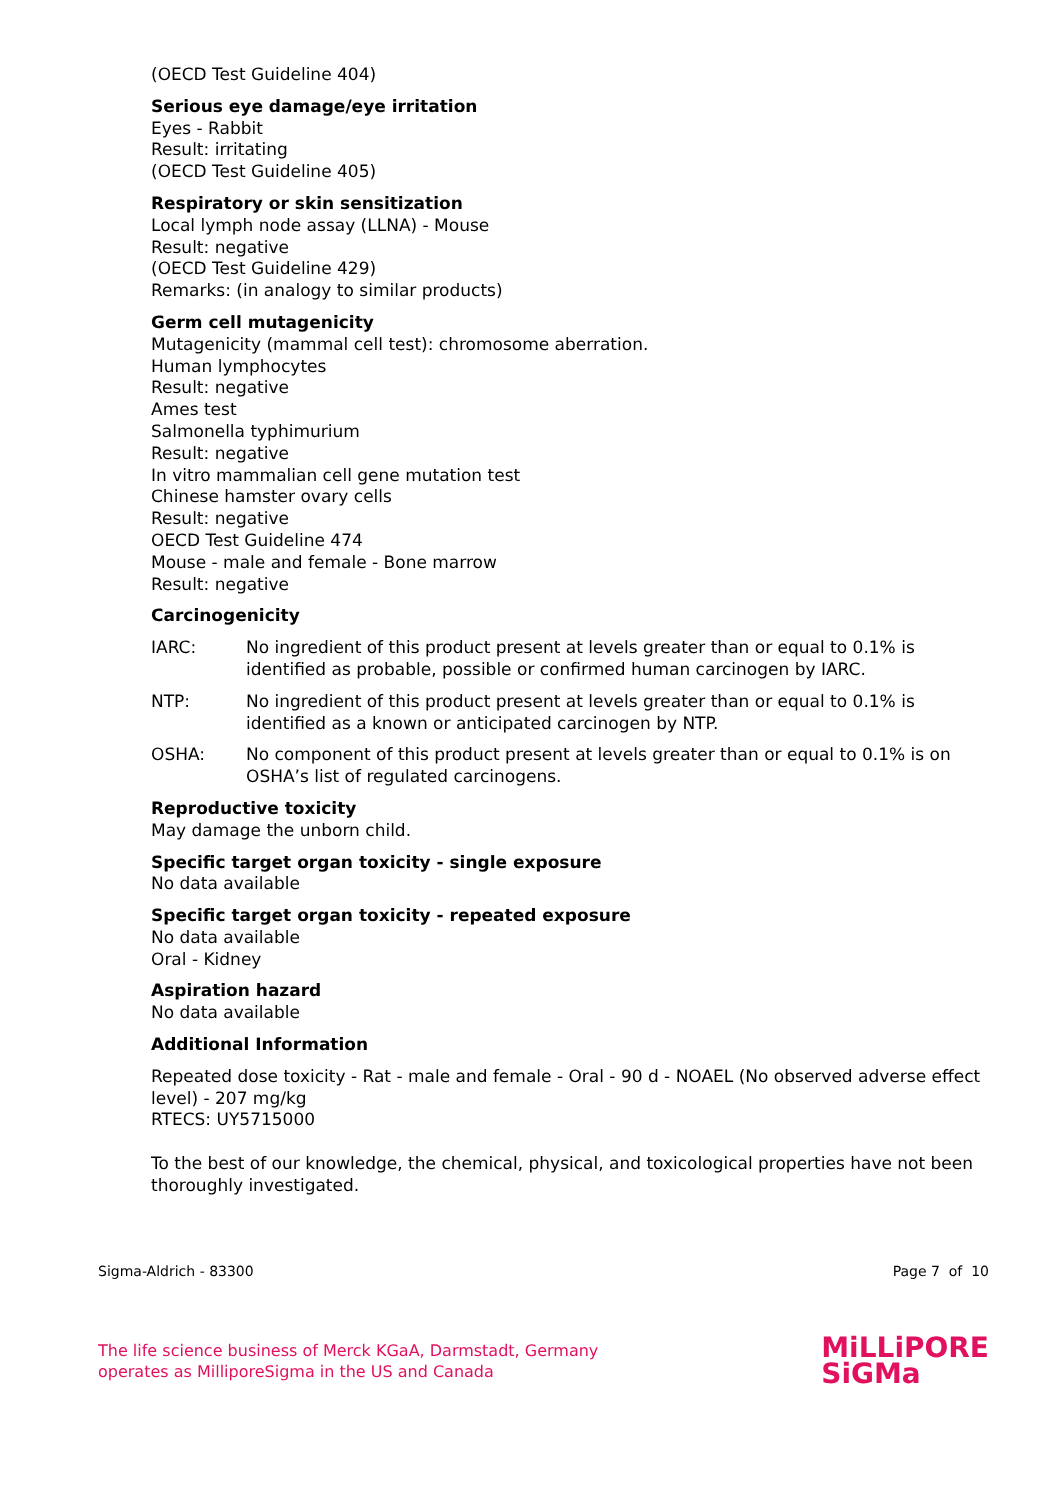(OECD Test Guideline 404)
Serious eye damage/eye irritation
Eyes - Rabbit
Result: irritating
(OECD Test Guideline 405)
Respiratory or skin sensitization
Local lymph node assay (LLNA) - Mouse
Result: negative
(OECD Test Guideline 429)
Remarks: (in analogy to similar products)
Germ cell mutagenicity
Mutagenicity (mammal cell test): chromosome aberration.
Human lymphocytes
Result: negative
Ames test
Salmonella typhimurium
Result: negative
In vitro mammalian cell gene mutation test
Chinese hamster ovary cells
Result: negative
OECD Test Guideline 474
Mouse - male and female - Bone marrow
Result: negative
Carcinogenicity
IARC: No ingredient of this product present at levels greater than or equal to 0.1% is identified as probable, possible or confirmed human carcinogen by IARC.
NTP: No ingredient of this product present at levels greater than or equal to 0.1% is identified as a known or anticipated carcinogen by NTP.
OSHA: No component of this product present at levels greater than or equal to 0.1% is on OSHA’s list of regulated carcinogens.
Reproductive toxicity
May damage the unborn child.
Specific target organ toxicity - single exposure
No data available
Specific target organ toxicity - repeated exposure
No data available
Oral - Kidney
Aspiration hazard
No data available
Additional Information
Repeated dose toxicity - Rat - male and female - Oral - 90 d - NOAEL (No observed adverse effect level) - 207 mg/kg
RTECS: UY5715000
To the best of our knowledge, the chemical, physical, and toxicological properties have not been thoroughly investigated.
Sigma-Aldrich - 83300 Page 7 of 10
The life science business of Merck KGaA, Darmstadt, Germany
operates as MilliporeSigma in the US and Canada
MiLLiPORE
SiGMa